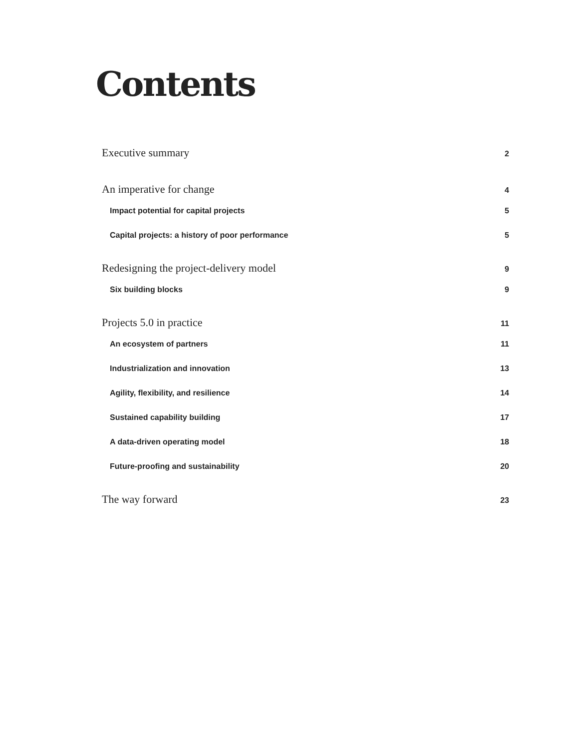Contents
Executive summary 2
An imperative for change 4
Impact potential for capital projects 5
Capital projects: a history of poor performance 5
Redesigning the project-delivery model 9
Six building blocks 9
Projects 5.0 in practice 11
An ecosystem of partners 11
Industrialization and innovation 13
Agility, flexibility, and resilience 14
Sustained capability building 17
A data-driven operating model 18
Future-proofing and sustainability 20
The way forward 23